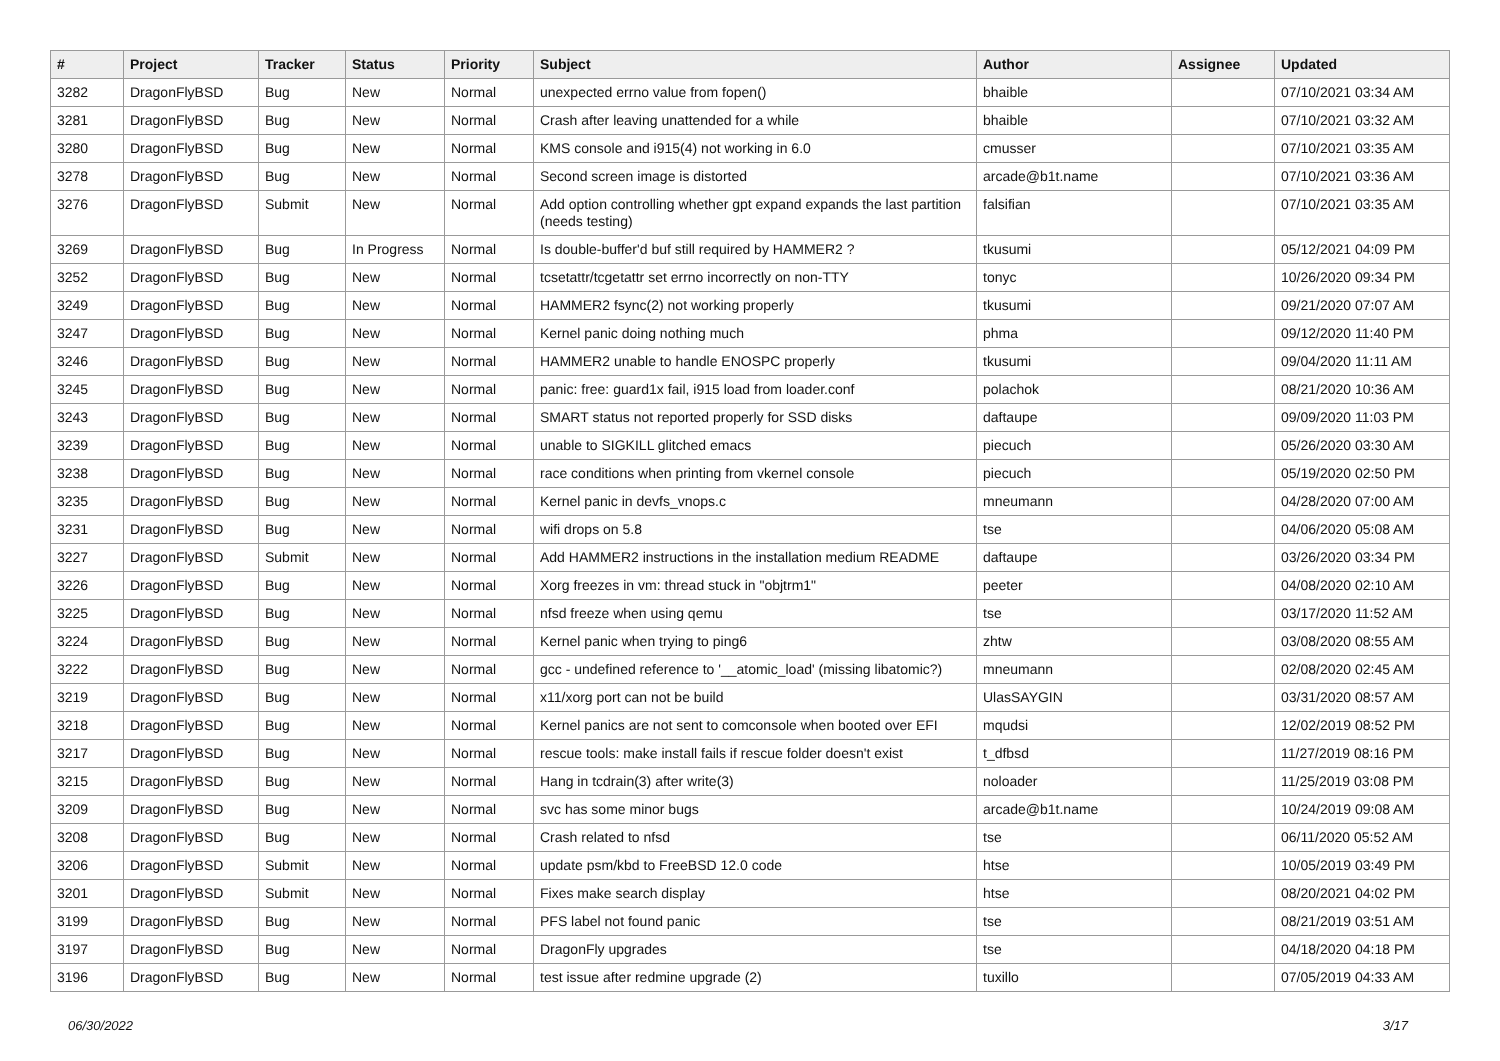| # | Project | Tracker | Status | Priority | Subject | Author | Assignee | Updated |
| --- | --- | --- | --- | --- | --- | --- | --- | --- |
| 3282 | DragonFlyBSD | Bug | New | Normal | unexpected errno value from fopen() | bhaible | | 07/10/2021 03:34 AM |
| 3281 | DragonFlyBSD | Bug | New | Normal | Crash after leaving unattended for a while | bhaible | | 07/10/2021 03:32 AM |
| 3280 | DragonFlyBSD | Bug | New | Normal | KMS console and i915(4) not working in 6.0 | cmusser | | 07/10/2021 03:35 AM |
| 3278 | DragonFlyBSD | Bug | New | Normal | Second screen image is distorted | arcade@b1t.name | | 07/10/2021 03:36 AM |
| 3276 | DragonFlyBSD | Submit | New | Normal | Add option controlling whether gpt expand expands the last partition (needs testing) | falsifian | | 07/10/2021 03:35 AM |
| 3269 | DragonFlyBSD | Bug | In Progress | Normal | Is double-buffer'd buf still required by HAMMER2 ? | tkusumi | | 05/12/2021 04:09 PM |
| 3252 | DragonFlyBSD | Bug | New | Normal | tcsetattr/tcgetattr set errno incorrectly on non-TTY | tonyc | | 10/26/2020 09:34 PM |
| 3249 | DragonFlyBSD | Bug | New | Normal | HAMMER2 fsync(2) not working properly | tkusumi | | 09/21/2020 07:07 AM |
| 3247 | DragonFlyBSD | Bug | New | Normal | Kernel panic doing nothing much | phma | | 09/12/2020 11:40 PM |
| 3246 | DragonFlyBSD | Bug | New | Normal | HAMMER2 unable to handle ENOSPC properly | tkusumi | | 09/04/2020 11:11 AM |
| 3245 | DragonFlyBSD | Bug | New | Normal | panic: free: guard1x fail, i915 load from loader.conf | polachok | | 08/21/2020 10:36 AM |
| 3243 | DragonFlyBSD | Bug | New | Normal | SMART status not reported properly for SSD disks | daftaupe | | 09/09/2020 11:03 PM |
| 3239 | DragonFlyBSD | Bug | New | Normal | unable to SIGKILL glitched emacs | piecuch | | 05/26/2020 03:30 AM |
| 3238 | DragonFlyBSD | Bug | New | Normal | race conditions when printing from vkernel console | piecuch | | 05/19/2020 02:50 PM |
| 3235 | DragonFlyBSD | Bug | New | Normal | Kernel panic in devfs_vnops.c | mneumann | | 04/28/2020 07:00 AM |
| 3231 | DragonFlyBSD | Bug | New | Normal | wifi drops on 5.8 | tse | | 04/06/2020 05:08 AM |
| 3227 | DragonFlyBSD | Submit | New | Normal | Add HAMMER2 instructions in the installation medium README | daftaupe | | 03/26/2020 03:34 PM |
| 3226 | DragonFlyBSD | Bug | New | Normal | Xorg freezes in vm: thread stuck in "objtrm1" | peeter | | 04/08/2020 02:10 AM |
| 3225 | DragonFlyBSD | Bug | New | Normal | nfsd freeze when using qemu | tse | | 03/17/2020 11:52 AM |
| 3224 | DragonFlyBSD | Bug | New | Normal | Kernel panic when trying to ping6 | zhtw | | 03/08/2020 08:55 AM |
| 3222 | DragonFlyBSD | Bug | New | Normal | gcc - undefined reference to '__atomic_load' (missing libatomic?) | mneumann | | 02/08/2020 02:45 AM |
| 3219 | DragonFlyBSD | Bug | New | Normal | x11/xorg port can not be build | UlasSAYGIN | | 03/31/2020 08:57 AM |
| 3218 | DragonFlyBSD | Bug | New | Normal | Kernel panics are not sent to comconsole when booted over EFI | mqudsi | | 12/02/2019 08:52 PM |
| 3217 | DragonFlyBSD | Bug | New | Normal | rescue tools: make install fails if rescue folder doesn't exist | t_dfbsd | | 11/27/2019 08:16 PM |
| 3215 | DragonFlyBSD | Bug | New | Normal | Hang in tcdrain(3) after write(3) | noloader | | 11/25/2019 03:08 PM |
| 3209 | DragonFlyBSD | Bug | New | Normal | svc has some minor bugs | arcade@b1t.name | | 10/24/2019 09:08 AM |
| 3208 | DragonFlyBSD | Bug | New | Normal | Crash related to nfsd | tse | | 06/11/2020 05:52 AM |
| 3206 | DragonFlyBSD | Submit | New | Normal | update psm/kbd to FreeBSD 12.0 code | htse | | 10/05/2019 03:49 PM |
| 3201 | DragonFlyBSD | Submit | New | Normal | Fixes make search display | htse | | 08/20/2021 04:02 PM |
| 3199 | DragonFlyBSD | Bug | New | Normal | PFS label not found panic | tse | | 08/21/2019 03:51 AM |
| 3197 | DragonFlyBSD | Bug | New | Normal | DragonFly upgrades | tse | | 04/18/2020 04:18 PM |
| 3196 | DragonFlyBSD | Bug | New | Normal | test issue after redmine upgrade (2) | tuxillo | | 07/05/2019 04:33 AM |
06/30/2022 3/17